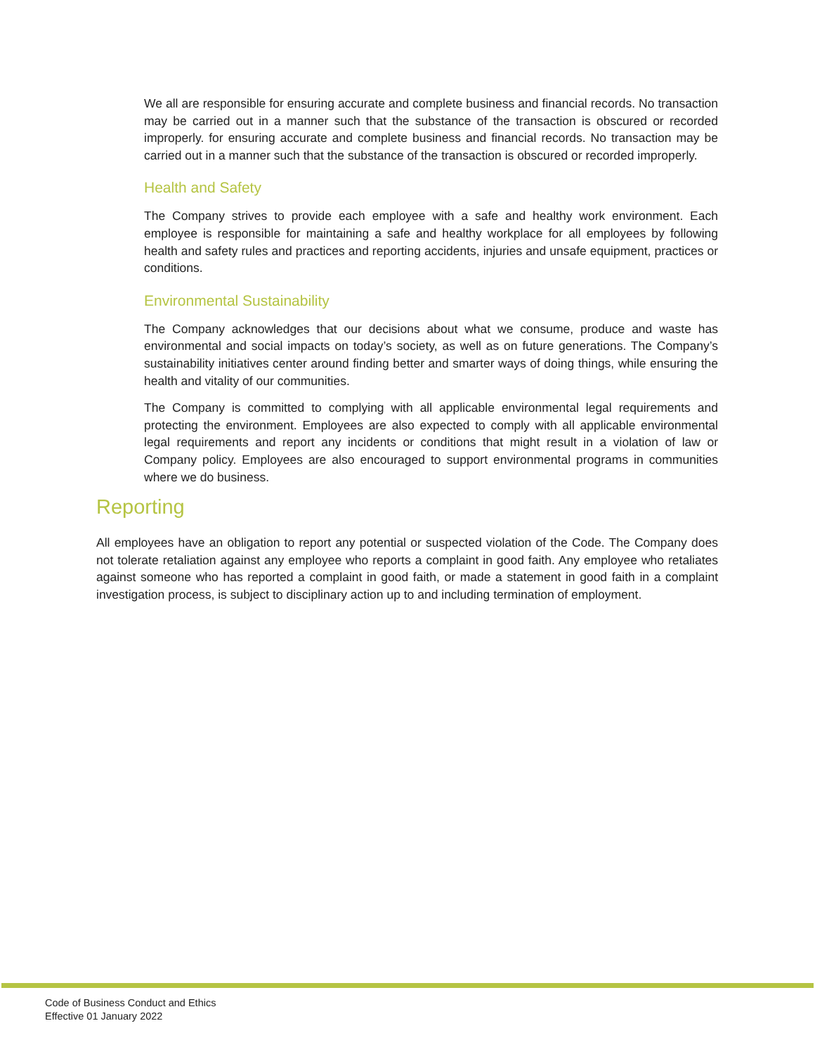We all are responsible for ensuring accurate and complete business and financial records. No transaction may be carried out in a manner such that the substance of the transaction is obscured or recorded improperly. for ensuring accurate and complete business and financial records. No transaction may be carried out in a manner such that the substance of the transaction is obscured or recorded improperly.
Health and Safety
The Company strives to provide each employee with a safe and healthy work environment. Each employee is responsible for maintaining a safe and healthy workplace for all employees by following health and safety rules and practices and reporting accidents, injuries and unsafe equipment, practices or conditions.
Environmental Sustainability
The Company acknowledges that our decisions about what we consume, produce and waste has environmental and social impacts on today’s society, as well as on future generations. The Company’s sustainability initiatives center around finding better and smarter ways of doing things, while ensuring the health and vitality of our communities.
The Company is committed to complying with all applicable environmental legal requirements and protecting the environment. Employees are also expected to comply with all applicable environmental legal requirements and report any incidents or conditions that might result in a violation of law or Company policy. Employees are also encouraged to support environmental programs in communities where we do business.
Reporting
All employees have an obligation to report any potential or suspected violation of the Code. The Company does not tolerate retaliation against any employee who reports a complaint in good faith. Any employee who retaliates against someone who has reported a complaint in good faith, or made a statement in good faith in a complaint investigation process, is subject to disciplinary action up to and including termination of employment.
Code of Business Conduct and Ethics
Effective 01 January 2022